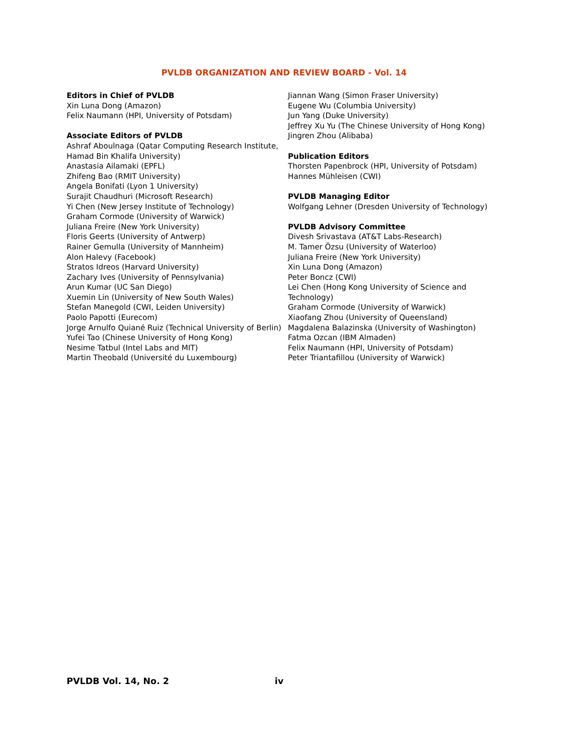PVLDB ORGANIZATION AND REVIEW BOARD - Vol. 14
Editors in Chief of PVLDB
Xin Luna Dong (Amazon)
Felix Naumann (HPI, University of Potsdam)
Associate Editors of PVLDB
Ashraf Aboulnaga (Qatar Computing Research Institute, Hamad Bin Khalifa University)
Anastasia Ailamaki (EPFL)
Zhifeng Bao (RMIT University)
Angela Bonifati (Lyon 1 University)
Surajit Chaudhuri (Microsoft Research)
Yi Chen (New Jersey Institute of Technology)
Graham Cormode (University of Warwick)
Juliana Freire (New York University)
Floris Geerts (University of Antwerp)
Rainer Gemulla (University of Mannheim)
Alon Halevy (Facebook)
Stratos Idreos (Harvard University)
Zachary Ives (University of Pennsylvania)
Arun Kumar (UC San Diego)
Xuemin Lin (University of New South Wales)
Stefan Manegold (CWI, Leiden University)
Paolo Papotti (Eurecom)
Jorge Arnulfo Quiané Ruiz (Technical University of Berlin)
Yufei Tao (Chinese University of Hong Kong)
Nesime Tatbul (Intel Labs and MIT)
Martin Theobald (Université du Luxembourg)
Jiannan Wang (Simon Fraser University)
Eugene Wu (Columbia University)
Jun Yang (Duke University)
Jeffrey Xu Yu (The Chinese University of Hong Kong)
Jingren Zhou (Alibaba)
Publication Editors
Thorsten Papenbrock (HPI, University of Potsdam)
Hannes Mühleisen (CWI)
PVLDB Managing Editor
Wolfgang Lehner (Dresden University of Technology)
PVLDB Advisory Committee
Divesh Srivastava (AT&T Labs-Research)
M. Tamer Özsu (University of Waterloo)
Juliana Freire (New York University)
Xin Luna Dong (Amazon)
Peter Boncz (CWI)
Lei Chen (Hong Kong University of Science and Technology)
Graham Cormode (University of Warwick)
Xiaofang Zhou (University of Queensland)
Magdalena Balazinska (University of Washington)
Fatma Ozcan (IBM Almaden)
Felix Naumann (HPI, University of Potsdam)
Peter Triantafillou (University of Warwick)
PVLDB Vol. 14, No. 2 iv